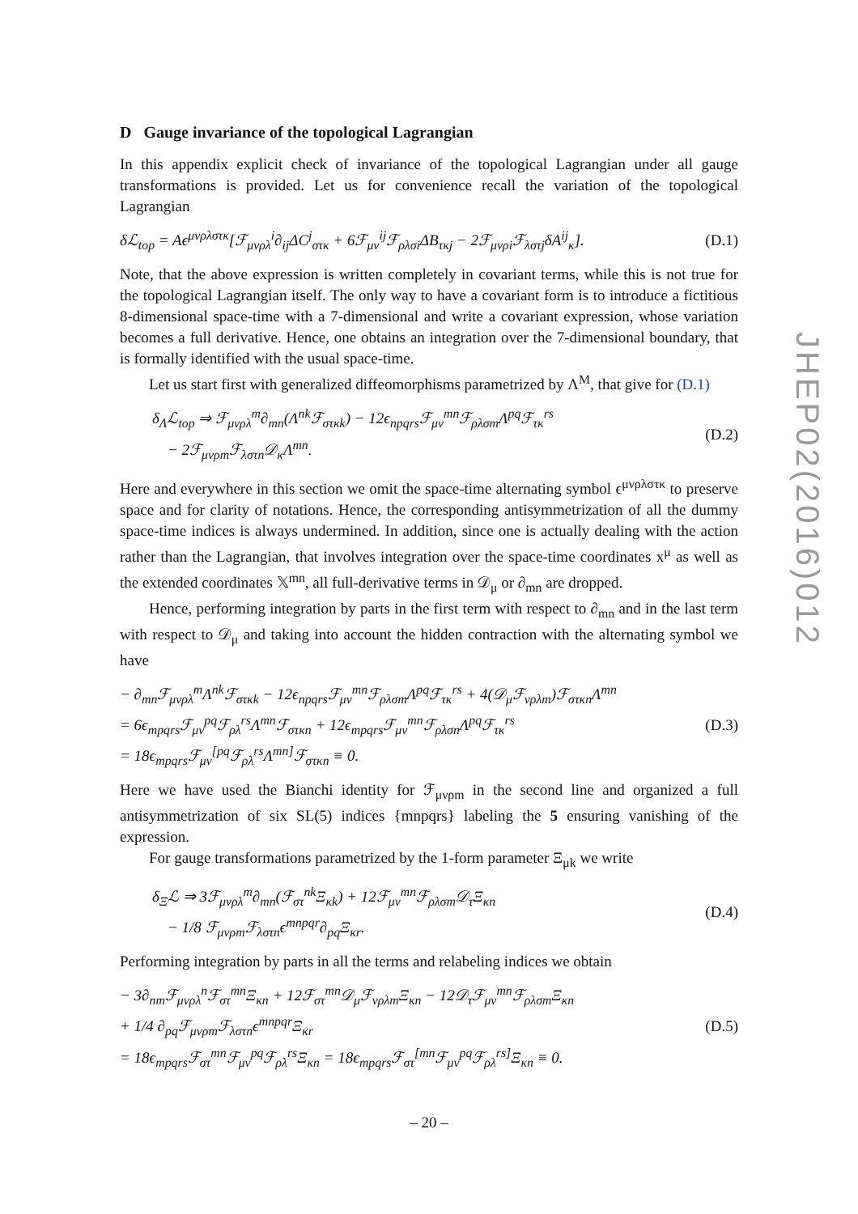D Gauge invariance of the topological Lagrangian
In this appendix explicit check of invariance of the topological Lagrangian under all gauge transformations is provided. Let us for convenience recall the variation of the topological Lagrangian
δℒ<sub>top</sub> = Aϵ<sup>μνρλστκ</sup>[ℱ<sub>μνρλ</sub><sup>i</sup>∂<sub>ij</sub>ΔC<sup>j</sup><sub>στκ</sub> + 6ℱ<sub>μν</sub><sup>ij</sup>ℱ<sub>ρλσi</sub>ΔB<sub>τκj</sub> − 2ℱ<sub>μνρi</sub>ℱ<sub>λστj</sub>δA<sup>ij</sup><sub>κ</sub>].
(D.1)
Note, that the above expression is written completely in covariant terms, while this is not true for the topological Lagrangian itself. The only way to have a covariant form is to introduce a fictitious 8-dimensional space-time with a 7-dimensional and write a covariant expression, whose variation becomes a full derivative. Hence, one obtains an integration over the 7-dimensional boundary, that is formally identified with the usual space-time.
Let us start first with generalized diffeomorphisms parametrized by Λ<sup>M</sup>, that give for (D.1)
δ<sub>Λ</sub>ℒ<sub>top</sub> ⇒ ℱ<sub>μνρλ</sub><sup>m</sup>∂<sub>mn</sub>(Λ<sup>nk</sup>ℱ<sub>στκk</sub>) − 12ϵ<sub>npqrs</sub>ℱ<sub>μν</sub><sup>mn</sup>ℱ<sub>ρλσm</sub>Λ<sup>pq</sup>ℱ<sub>τκ</sub><sup>rs</sup>
− 2ℱ<sub>μνρm</sub>ℱ<sub>λστn</sub>𝒟<sub>κ</sub>Λ<sup>mn</sup>.
(D.2)
Here and everywhere in this section we omit the space-time alternating symbol ϵ<sup>μνρλστκ</sup> to preserve space and for clarity of notations. Hence, the corresponding antisymmetrization of all the dummy space-time indices is always undermined. In addition, since one is actually dealing with the action rather than the Lagrangian, that involves integration over the space-time coordinates x<sup>μ</sup> as well as the extended coordinates 𝕏<sup>mn</sup>, all full-derivative terms in 𝒟<sub>μ</sub> or ∂<sub>mn</sub> are dropped.
Hence, performing integration by parts in the first term with respect to ∂<sub>mn</sub> and in the last term with respect to 𝒟<sub>μ</sub> and taking into account the hidden contraction with the alternating symbol we have
− ∂<sub>mn</sub>ℱ<sub>μνρλ</sub><sup>m</sup>Λ<sup>nk</sup>ℱ<sub>στκk</sub> − 12ϵ<sub>npqrs</sub>ℱ<sub>μν</sub><sup>mn</sup>ℱ<sub>ρλσm</sub>Λ<sup>pq</sup>ℱ<sub>τκ</sub><sup>rs</sup> + 4(𝒟<sub>μ</sub>ℱ<sub>νρλm</sub>)ℱ<sub>στκn</sub>Λ<sup>mn</sup>
= 6ϵ<sub>mpqrs</sub>ℱ<sub>μν</sub><sup>pq</sup>ℱ<sub>ρλ</sub><sup>rs</sup>Λ<sup>mn</sup>ℱ<sub>στκn</sub> + 12ϵ<sub>mpqrs</sub>ℱ<sub>μν</sub><sup>mn</sup>ℱ<sub>ρλσn</sub>Λ<sup>pq</sup>ℱ<sub>τκ</sub><sup>rs</sup>
= 18ϵ<sub>mpqrs</sub>ℱ<sub>μν</sub><sup>[pq</sup>ℱ<sub>ρλ</sub><sup>rs</sup>Λ<sup>mn]</sup>ℱ<sub>στκn</sub> ≡ 0.
(D.3)
Here we have used the Bianchi identity for ℱ<sub>μνρm</sub> in the second line and organized a full antisymmetrization of six SL(5) indices {mnpqrs} labeling the 5 ensuring vanishing of the expression.
For gauge transformations parametrized by the 1-form parameter Ξ<sub>μk</sub> we write
δ<sub>Ξ</sub>ℒ ⇒ 3ℱ<sub>μνρλ</sub><sup>m</sup>∂<sub>mn</sub>(ℱ<sub>στ</sub><sup>nk</sup>Ξ<sub>κk</sub>) + 12ℱ<sub>μν</sub><sup>mn</sup>ℱ<sub>ρλσm</sub>𝒟<sub>τ</sub>Ξ<sub>κn</sub>
− 1/8 ℱ<sub>μνρm</sub>ℱ<sub>λστn</sub>ϵ<sup>mnpqr</sup>∂<sub>pq</sub>Ξ<sub>κr</sub>.
(D.4)
Performing integration by parts in all the terms and relabeling indices we obtain
− 3∂<sub>nm</sub>ℱ<sub>μνρλ</sub><sup>n</sup>ℱ<sub>στ</sub><sup>mn</sup>Ξ<sub>κn</sub> + 12ℱ<sub>στ</sub><sup>mn</sup>𝒟<sub>μ</sub>ℱ<sub>νρλm</sub>Ξ<sub>κn</sub> − 12𝒟<sub>τ</sub>ℱ<sub>μν</sub><sup>mn</sup>ℱ<sub>ρλσm</sub>Ξ<sub>κn</sub>
+ 1/4 ∂<sub>pq</sub>ℱ<sub>μνρm</sub>ℱ<sub>λστn</sub>ϵ<sup>mnpqr</sup>Ξ<sub>κr</sub>
= 18ϵ<sub>mpqrs</sub>ℱ<sub>στ</sub><sup>mn</sup>ℱ<sub>μν</sub><sup>pq</sup>ℱ<sub>ρλ</sub><sup>rs</sup>Ξ<sub>κn</sub> = 18ϵ<sub>mpqrs</sub>ℱ<sub>στ</sub><sup>[mn</sup>ℱ<sub>μν</sub><sup>pq</sup>ℱ<sub>ρλ</sub><sup>rs]</sup>Ξ<sub>κn</sub> ≡ 0.
(D.5)
JHEP02(2016)012
– 20 –